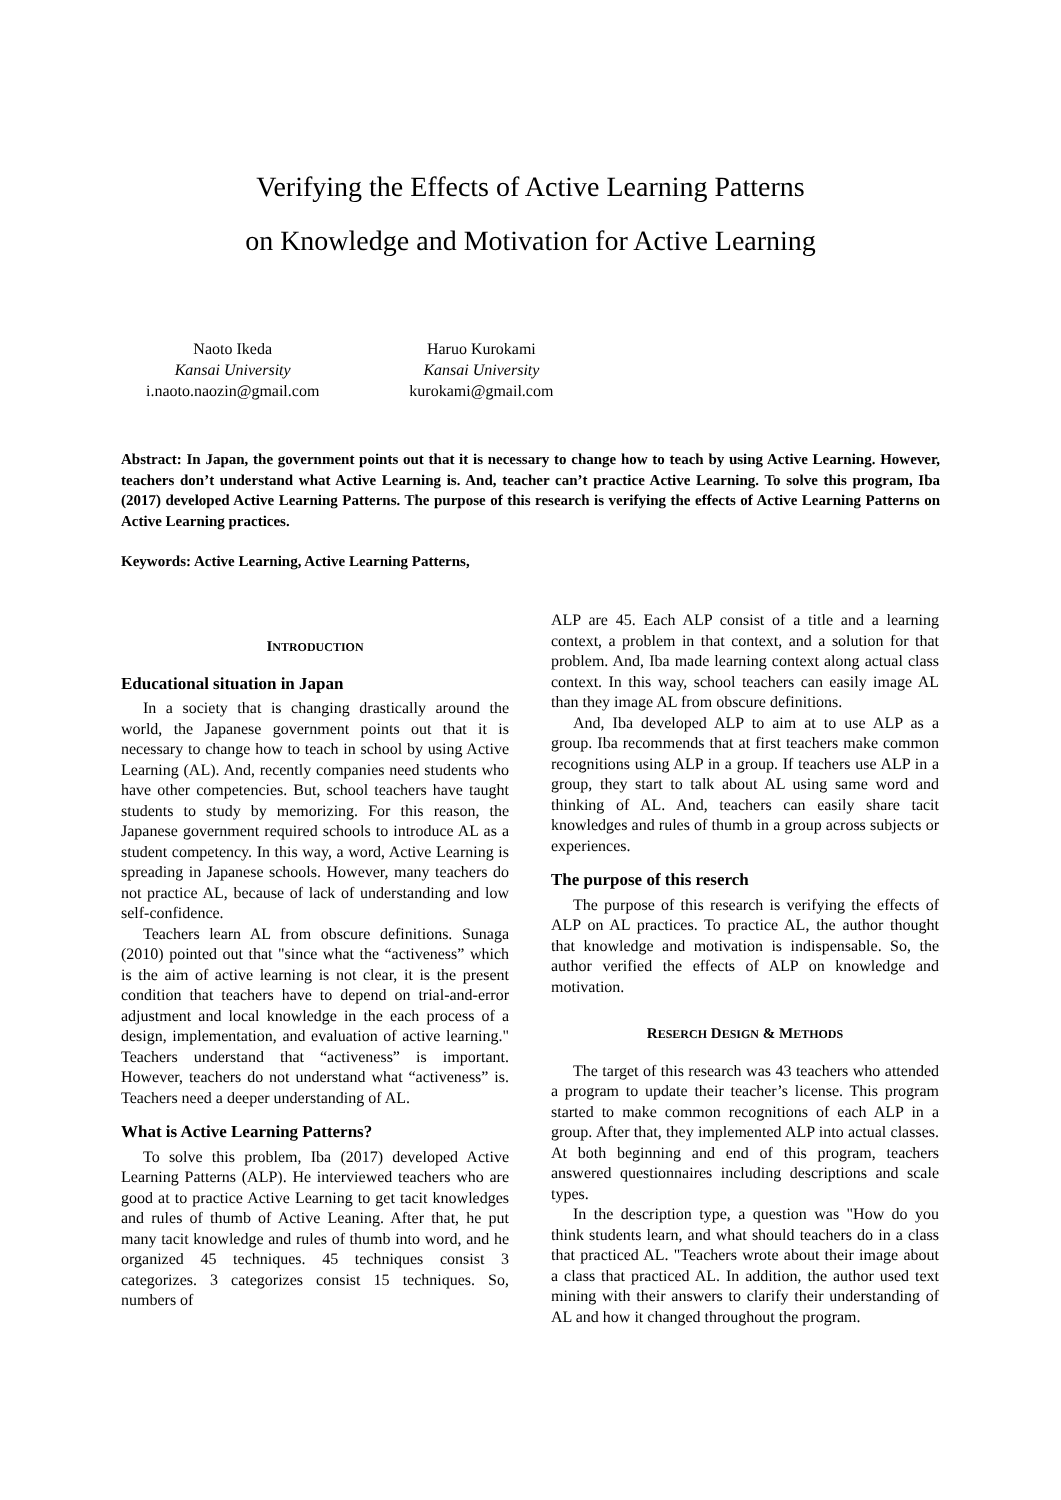Verifying the Effects of Active Learning Patterns
on Knowledge and Motivation for Active Learning
Naoto Ikeda
Kansai University
i.naoto.naozin@gmail.com
Haruo Kurokami
Kansai University
kurokami@gmail.com
Abstract: In Japan, the government points out that it is necessary to change how to teach by using Active Learning. However, teachers don’t understand what Active Learning is. And, teacher can’t practice Active Learning. To solve this program, Iba (2017) developed Active Learning Patterns. The purpose of this research is verifying the effects of Active Learning Patterns on Active Learning practices.
Keywords: Active Learning, Active Learning Patterns,
INTRODUCTION
Educational situation in Japan
In a society that is changing drastically around the world, the Japanese government points out that it is necessary to change how to teach in school by using Active Learning (AL). And, recently companies need students who have other competencies. But, school teachers have taught students to study by memorizing. For this reason, the Japanese government required schools to introduce AL as a student competency. In this way, a word, Active Learning is spreading in Japanese schools. However, many teachers do not practice AL, because of lack of understanding and low self-confidence.
Teachers learn AL from obscure definitions. Sunaga (2010) pointed out that "since what the “activeness” which is the aim of active learning is not clear, it is the present condition that teachers have to depend on trial-and-error adjustment and local knowledge in the each process of a design, implementation, and evaluation of active learning." Teachers understand that “activeness” is important. However, teachers do not understand what “activeness” is. Teachers need a deeper understanding of AL.
What is Active Learning Patterns?
To solve this problem, Iba (2017) developed Active Learning Patterns (ALP). He interviewed teachers who are good at to practice Active Learning to get tacit knowledges and rules of thumb of Active Leaning. After that, he put many tacit knowledge and rules of thumb into word, and he organized 45 techniques. 45 techniques consist 3 categorizes. 3 categorizes consist 15 techniques. So, numbers of
ALP are 45. Each ALP consist of a title and a learning context, a problem in that context, and a solution for that problem. And, Iba made learning context along actual class context. In this way, school teachers can easily image AL than they image AL from obscure definitions.
And, Iba developed ALP to aim at to use ALP as a group. Iba recommends that at first teachers make common recognitions using ALP in a group. If teachers use ALP in a group, they start to talk about AL using same word and thinking of AL. And, teachers can easily share tacit knowledges and rules of thumb in a group across subjects or experiences.
The purpose of this reserch
The purpose of this research is verifying the effects of ALP on AL practices. To practice AL, the author thought that knowledge and motivation is indispensable. So, the author verified the effects of ALP on knowledge and motivation.
RESERCH DESIGN & METHODS
The target of this research was 43 teachers who attended a program to update their teacher’s license. This program started to make common recognitions of each ALP in a group. After that, they implemented ALP into actual classes. At both beginning and end of this program, teachers answered questionnaires including descriptions and scale types.
In the description type, a question was "How do you think students learn, and what should teachers do in a class that practiced AL. "Teachers wrote about their image about a class that practiced AL. In addition, the author used text mining with their answers to clarify their understanding of AL and how it changed throughout the program.